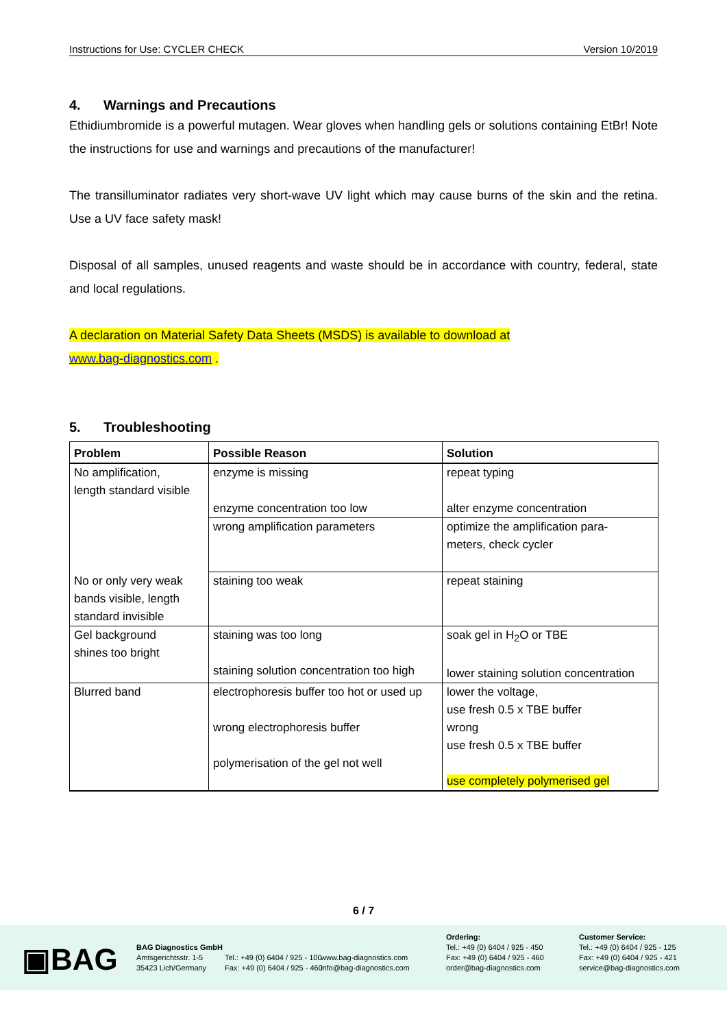Instructions for Use: CYCLER CHECK Version 10/2019
4. Warnings and Precautions
Ethidiumbromide is a powerful mutagen. Wear gloves when handling gels or solutions containing EtBr! Note the instructions for use and warnings and precautions of the manufacturer!
The transilluminator radiates very short-wave UV light which may cause burns of the skin and the retina. Use a UV face safety mask!
Disposal of all samples, unused reagents and waste should be in accordance with country, federal, state and local regulations.
A declaration on Material Safety Data Sheets (MSDS) is available to download at
www.bag-diagnostics.com .
5. Troubleshooting
| Problem | Possible Reason | Solution |
| --- | --- | --- |
| No amplification, length standard visible | enzyme is missing enzyme concentration too low | repeat typing alter enzyme concentration |
| | wrong amplification parameters | optimize the amplification para- meters, check cycler |
| No or only very weak bands visible, length standard invisible | staining too weak | repeat staining |
| Gel background shines too bright | staining was too long staining solution concentration too high | soak gel in H<sub>2</sub>O or TBE lower staining solution concentration |
| Blurred band | electrophoresis buffer too hot or used up wrong electrophoresis buffer polymerisation of the gel not well | lower the voltage, use fresh 0.5 x TBE buffer wrong use fresh 0.5 x TBE buffer use completely polymerised gel |
6 / 7
▣BAG
BAG Diagnostics GmbH
Amtsgerichtsstr. 1-5
35423 Lich/Germany
Tel.: +49 (0) 6404 / 925 - 100
Fax: +49 (0) 6404 / 925 - 460
www.bag-diagnostics.com
info@bag-diagnostics.com
Ordering:
Tel.: +49 (0) 6404 / 925 - 450
Fax: +49 (0) 6404 / 925 - 460
order@bag-diagnostics.com
Customer Service:
Tel.: +49 (0) 6404 / 925 - 125
Fax: +49 (0) 6404 / 925 - 421
service@bag-diagnostics.com